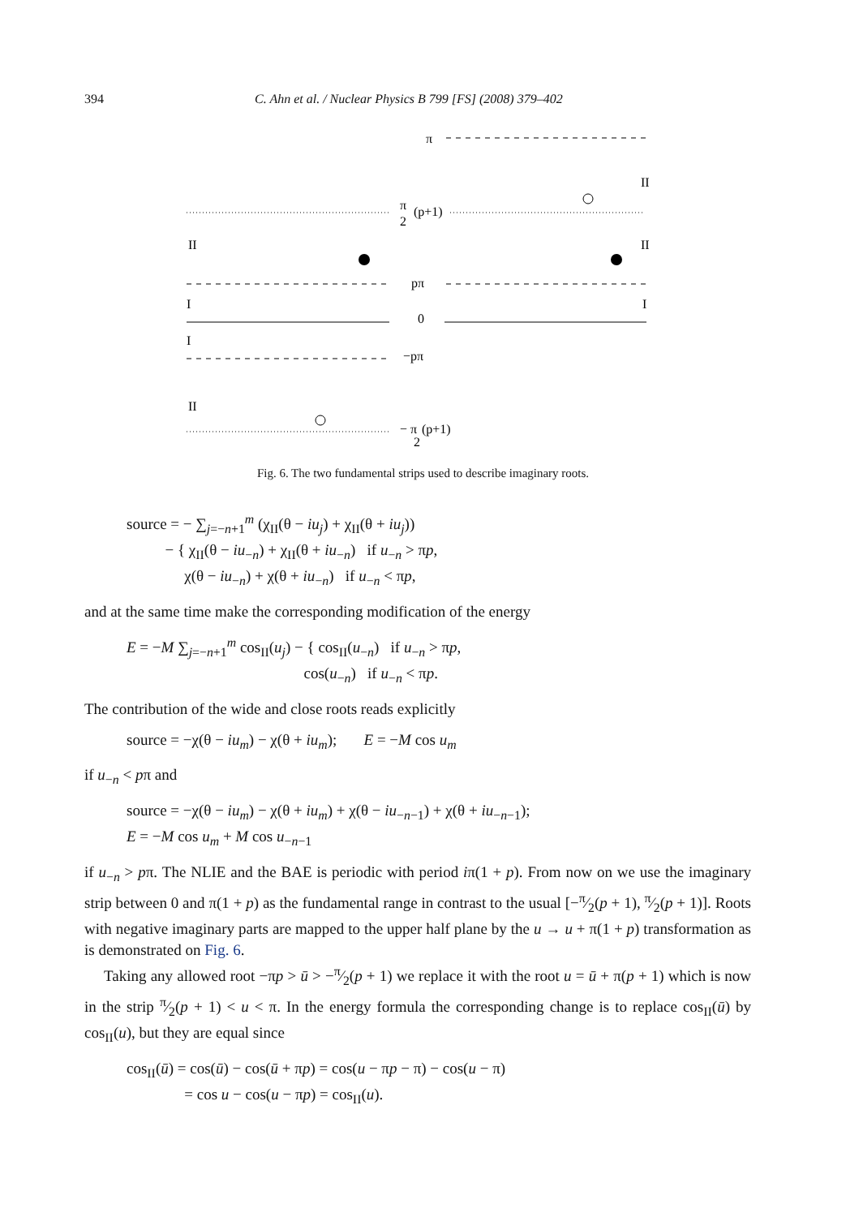394 C. Ahn et al. / Nuclear Physics B 799 [FS] (2008) 379–402
π
II
π
2
(p+1)
II
II
pπ
I
I
0
I
−pπ
II
− π
2
(p+1)
Fig. 6. The two fundamental strips used to describe imaginary roots.
source = − ∑<sub>j=−n+1</sub><sup>m</sup> (χ<sub>II</sub>(θ − iu<sub>j</sub>) + χ<sub>II</sub>(θ + iu<sub>j</sub>))
− { χ<sub>II</sub>(θ − iu<sub>−n</sub>) + χ<sub>II</sub>(θ + iu<sub>−n</sub>) if u<sub>−n</sub> > πp,
χ(θ − iu<sub>−n</sub>) + χ(θ + iu<sub>−n</sub>) if u<sub>−n</sub> < πp,
and at the same time make the corresponding modification of the energy
E = −M ∑<sub>j=−n+1</sub><sup>m</sup> cos<sub>II</sub>(u<sub>j</sub>) − { cos<sub>II</sub>(u<sub>−n</sub>) if u<sub>−n</sub> > πp,
cos(u<sub>−n</sub>) if u<sub>−n</sub> < πp.
The contribution of the wide and close roots reads explicitly
source = −χ(θ − iu<sub>m</sub>) − χ(θ + iu<sub>m</sub>); E = −M cos u<sub>m</sub>
if u<sub>−n</sub> < pπ and
source = −χ(θ − iu<sub>m</sub>) − χ(θ + iu<sub>m</sub>) + χ(θ − iu<sub>−n−1</sub>) + χ(θ + iu<sub>−n−1</sub>);
E = −M cos u<sub>m</sub> + M cos u<sub>−n−1</sub>
if u<sub>−n</sub> > pπ. The NLIE and the BAE is periodic with period iπ(1 + p). From now on we use the imaginary strip between 0 and π(1 + p) as the fundamental range in contrast to the usual [−π⁄2(p + 1), π⁄2(p + 1)]. Roots with negative imaginary parts are mapped to the upper half plane by the u → u + π(1 + p) transformation as is demonstrated on Fig. 6.
Taking any allowed root −πp > ū > −π⁄2(p + 1) we replace it with the root u = ū + π(p + 1) which is now in the strip π⁄2(p + 1) < u < π. In the energy formula the corresponding change is to replace cos<sub>II</sub>(ū) by cos<sub>II</sub>(u), but they are equal since
cos<sub>II</sub>(ū) = cos(ū) − cos(ū + πp) = cos(u − πp − π) − cos(u − π)
= cos u − cos(u − πp) = cos<sub>II</sub>(u).